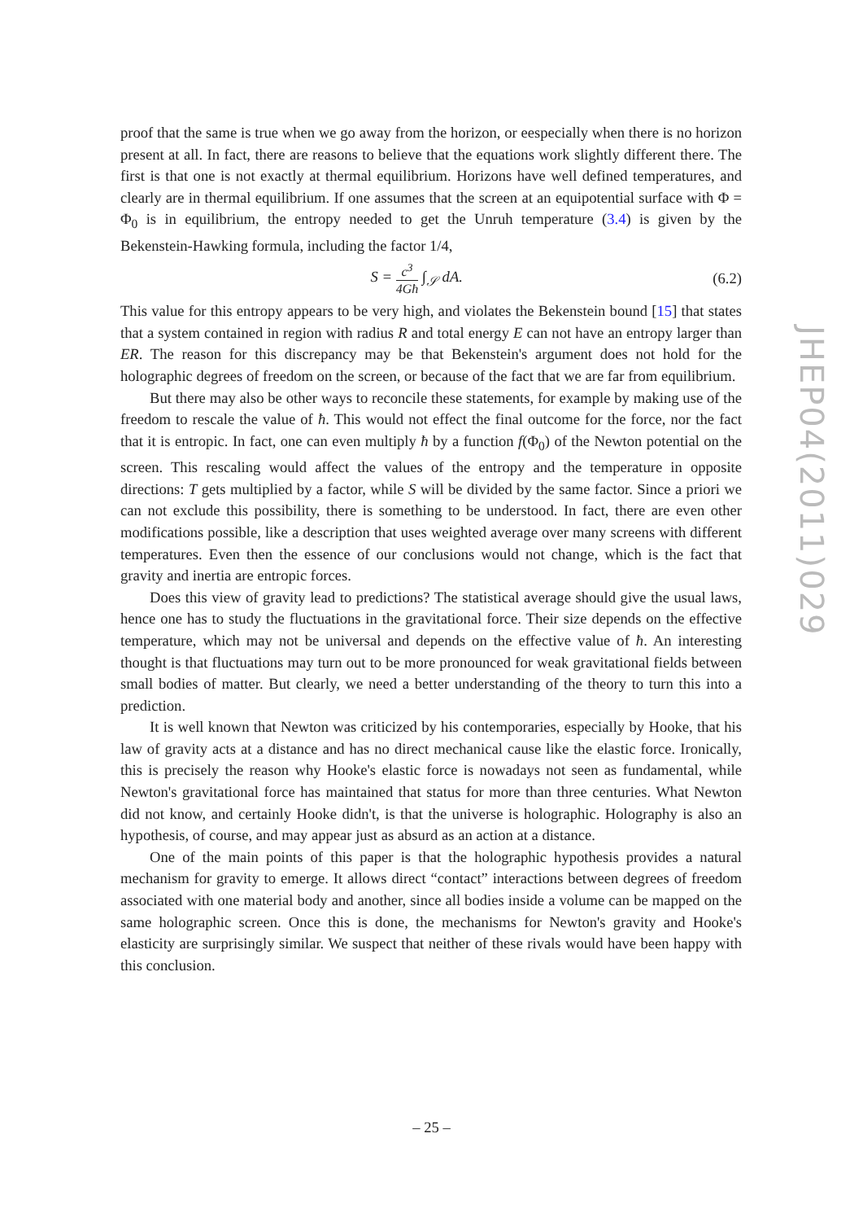proof that the same is true when we go away from the horizon, or eespecially when there is no horizon present at all. In fact, there are reasons to believe that the equations work slightly different there. The first is that one is not exactly at thermal equilibrium. Horizons have well defined temperatures, and clearly are in thermal equilibrium. If one assumes that the screen at an equipotential surface with Φ = Φ<sub>0</sub> is in equilibrium, the entropy needed to get the Unruh temperature (3.4) is given by the Bekenstein-Hawking formula, including the factor 1/4,
S = c<sup>3</sup> 4Għ ∫<sub>𝒮</sub> dA. (6.2)
This value for this entropy appears to be very high, and violates the Bekenstein bound [15] that states that a system contained in region with radius R and total energy E can not have an entropy larger than ER. The reason for this discrepancy may be that Bekenstein's argument does not hold for the holographic degrees of freedom on the screen, or because of the fact that we are far from equilibrium.
But there may also be other ways to reconcile these statements, for example by making use of the freedom to rescale the value of ħ. This would not effect the final outcome for the force, nor the fact that it is entropic. In fact, one can even multiply ħ by a function f(Φ<sub>0</sub>) of the Newton potential on the screen. This rescaling would affect the values of the entropy and the temperature in opposite directions: T gets multiplied by a factor, while S will be divided by the same factor. Since a priori we can not exclude this possibility, there is something to be understood. In fact, there are even other modifications possible, like a description that uses weighted average over many screens with different temperatures. Even then the essence of our conclusions would not change, which is the fact that gravity and inertia are entropic forces.
Does this view of gravity lead to predictions? The statistical average should give the usual laws, hence one has to study the fluctuations in the gravitational force. Their size depends on the effective temperature, which may not be universal and depends on the effective value of ħ. An interesting thought is that fluctuations may turn out to be more pronounced for weak gravitational fields between small bodies of matter. But clearly, we need a better understanding of the theory to turn this into a prediction.
It is well known that Newton was criticized by his contemporaries, especially by Hooke, that his law of gravity acts at a distance and has no direct mechanical cause like the elastic force. Ironically, this is precisely the reason why Hooke's elastic force is nowadays not seen as fundamental, while Newton's gravitational force has maintained that status for more than three centuries. What Newton did not know, and certainly Hooke didn't, is that the universe is holographic. Holography is also an hypothesis, of course, and may appear just as absurd as an action at a distance.
One of the main points of this paper is that the holographic hypothesis provides a natural mechanism for gravity to emerge. It allows direct “contact” interactions between degrees of freedom associated with one material body and another, since all bodies inside a volume can be mapped on the same holographic screen. Once this is done, the mechanisms for Newton's gravity and Hooke's elasticity are surprisingly similar. We suspect that neither of these rivals would have been happy with this conclusion.
JHEP04(2011)029
– 25 –